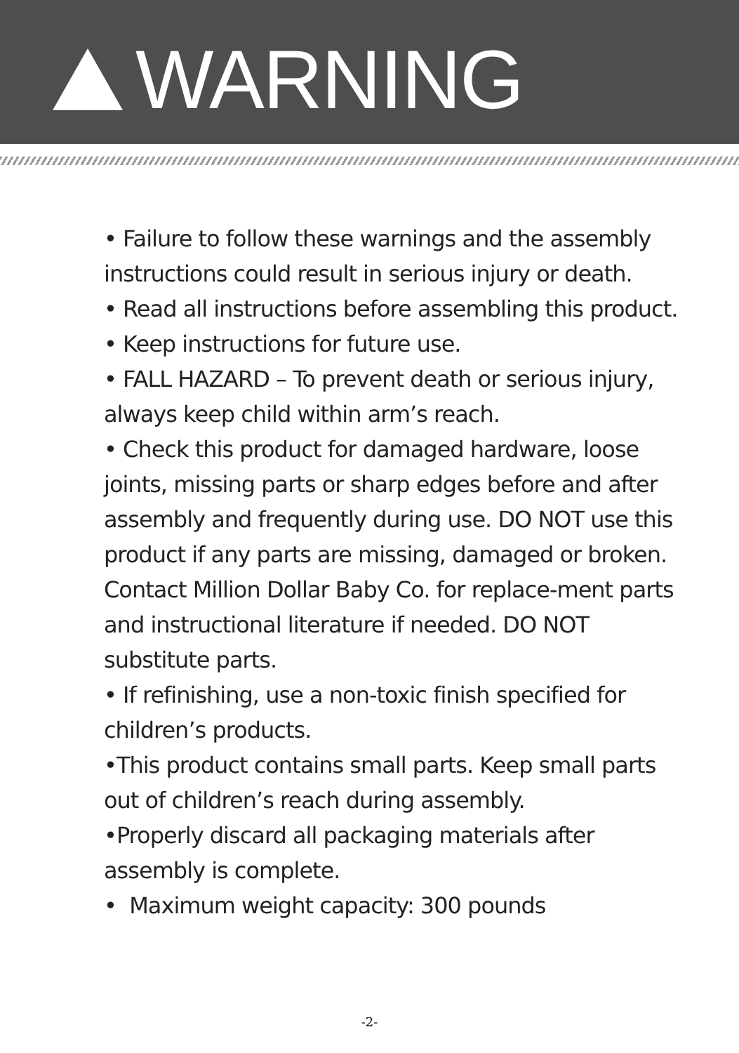WARNING
• Failure to follow these warnings and the assembly instructions could result in serious injury or death.
• Read all instructions before assembling this product.
• Keep instructions for future use.
• FALL HAZARD – To prevent death or serious injury, always keep child within arm’s reach.
• Check this product for damaged hardware, loose joints, missing parts or sharp edges before and after assembly and frequently during use. DO NOT use this product if any parts are missing, damaged or broken. Contact Million Dollar Baby Co. for replace-ment parts and instructional literature if needed. DO NOT substitute parts.
• If refinishing, use a non-toxic finish specified for children’s products.
•This product contains small parts. Keep small parts out of children’s reach during assembly.
•Properly discard all packaging materials after assembly is complete.
• Maximum weight capacity: 300 pounds
-2-